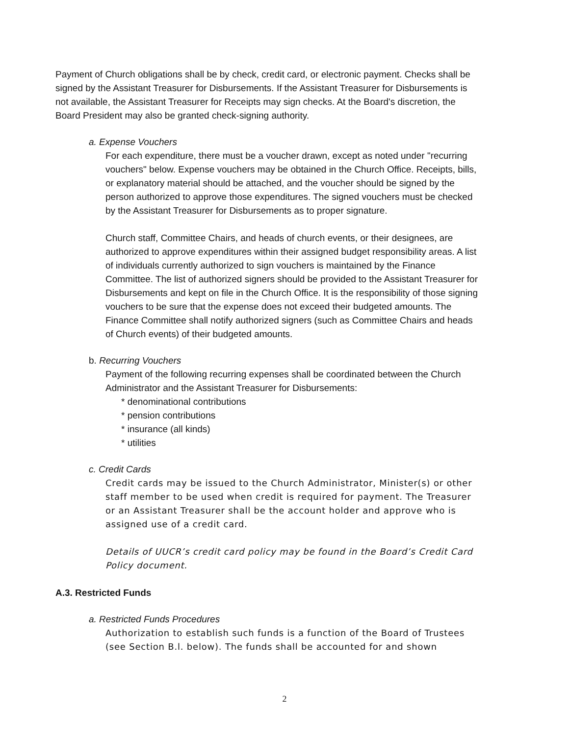Payment of Church obligations shall be by check, credit card, or electronic payment. Checks shall be signed by the Assistant Treasurer for Disbursements. If the Assistant Treasurer for Disbursements is not available, the Assistant Treasurer for Receipts may sign checks. At the Board's discretion, the Board President may also be granted check-signing authority.
a. Expense Vouchers
For each expenditure, there must be a voucher drawn, except as noted under "recurring vouchers" below. Expense vouchers may be obtained in the Church Office. Receipts, bills, or explanatory material should be attached, and the voucher should be signed by the person authorized to approve those expenditures. The signed vouchers must be checked by the Assistant Treasurer for Disbursements as to proper signature.
Church staff, Committee Chairs, and heads of church events, or their designees, are authorized to approve expenditures within their assigned budget responsibility areas. A list of individuals currently authorized to sign vouchers is maintained by the Finance Committee. The list of authorized signers should be provided to the Assistant Treasurer for Disbursements and kept on file in the Church Office. It is the responsibility of those signing vouchers to be sure that the expense does not exceed their budgeted amounts. The Finance Committee shall notify authorized signers (such as Committee Chairs and heads of Church events) of their budgeted amounts.
b. Recurring Vouchers
Payment of the following recurring expenses shall be coordinated between the Church Administrator and the Assistant Treasurer for Disbursements:
* denominational contributions
* pension contributions
* insurance (all kinds)
* utilities
c. Credit Cards
Credit cards may be issued to the Church Administrator, Minister(s) or other staff member to be used when credit is required for payment. The Treasurer or an Assistant Treasurer shall be the account holder and approve who is assigned use of a credit card.
Details of UUCR’s credit card policy may be found in the Board’s Credit Card Policy document.
A.3. Restricted Funds
a. Restricted Funds Procedures
Authorization to establish such funds is a function of the Board of Trustees (see Section B.l. below). The funds shall be accounted for and shown
2